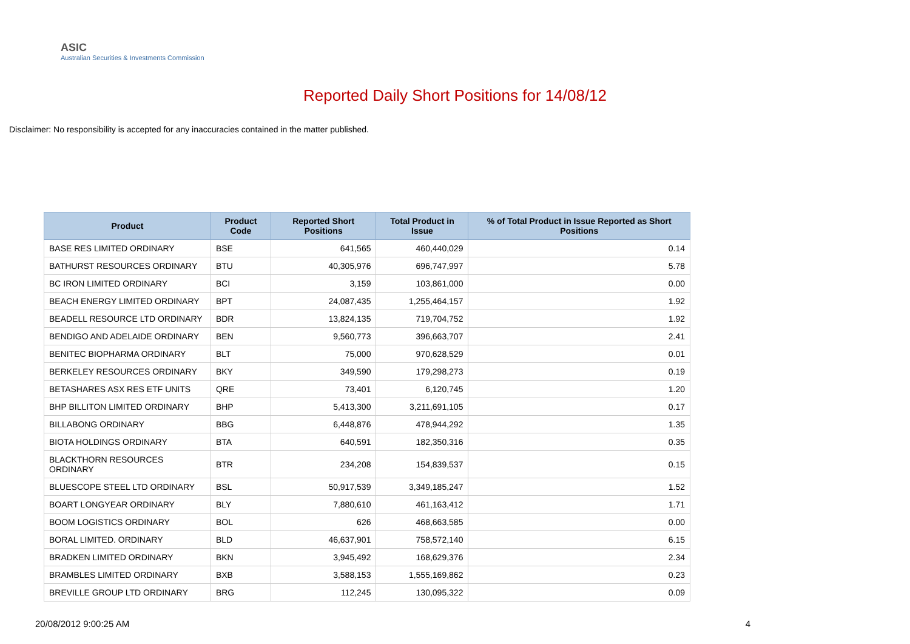ASIC
Australian Securities & Investments Commission
Reported Daily Short Positions for 14/08/12
Disclaimer: No responsibility is accepted for any inaccuracies contained in the matter published.
| Product | Product Code | Reported Short Positions | Total Product in Issue | % of Total Product in Issue Reported as Short Positions |
| --- | --- | --- | --- | --- |
| BASE RES LIMITED ORDINARY | BSE | 641,565 | 460,440,029 | 0.14 |
| BATHURST RESOURCES ORDINARY | BTU | 40,305,976 | 696,747,997 | 5.78 |
| BC IRON LIMITED ORDINARY | BCI | 3,159 | 103,861,000 | 0.00 |
| BEACH ENERGY LIMITED ORDINARY | BPT | 24,087,435 | 1,255,464,157 | 1.92 |
| BEADELL RESOURCE LTD ORDINARY | BDR | 13,824,135 | 719,704,752 | 1.92 |
| BENDIGO AND ADELAIDE ORDINARY | BEN | 9,560,773 | 396,663,707 | 2.41 |
| BENITEC BIOPHARMA ORDINARY | BLT | 75,000 | 970,628,529 | 0.01 |
| BERKELEY RESOURCES ORDINARY | BKY | 349,590 | 179,298,273 | 0.19 |
| BETASHARES ASX RES ETF UNITS | QRE | 73,401 | 6,120,745 | 1.20 |
| BHP BILLITON LIMITED ORDINARY | BHP | 5,413,300 | 3,211,691,105 | 0.17 |
| BILLABONG ORDINARY | BBG | 6,448,876 | 478,944,292 | 1.35 |
| BIOTA HOLDINGS ORDINARY | BTA | 640,591 | 182,350,316 | 0.35 |
| BLACKTHORN RESOURCES ORDINARY | BTR | 234,208 | 154,839,537 | 0.15 |
| BLUESCOPE STEEL LTD ORDINARY | BSL | 50,917,539 | 3,349,185,247 | 1.52 |
| BOART LONGYEAR ORDINARY | BLY | 7,880,610 | 461,163,412 | 1.71 |
| BOOM LOGISTICS ORDINARY | BOL | 626 | 468,663,585 | 0.00 |
| BORAL LIMITED. ORDINARY | BLD | 46,637,901 | 758,572,140 | 6.15 |
| BRADKEN LIMITED ORDINARY | BKN | 3,945,492 | 168,629,376 | 2.34 |
| BRAMBLES LIMITED ORDINARY | BXB | 3,588,153 | 1,555,169,862 | 0.23 |
| BREVILLE GROUP LTD ORDINARY | BRG | 112,245 | 130,095,322 | 0.09 |
20/08/2012 9:00:25 AM 4